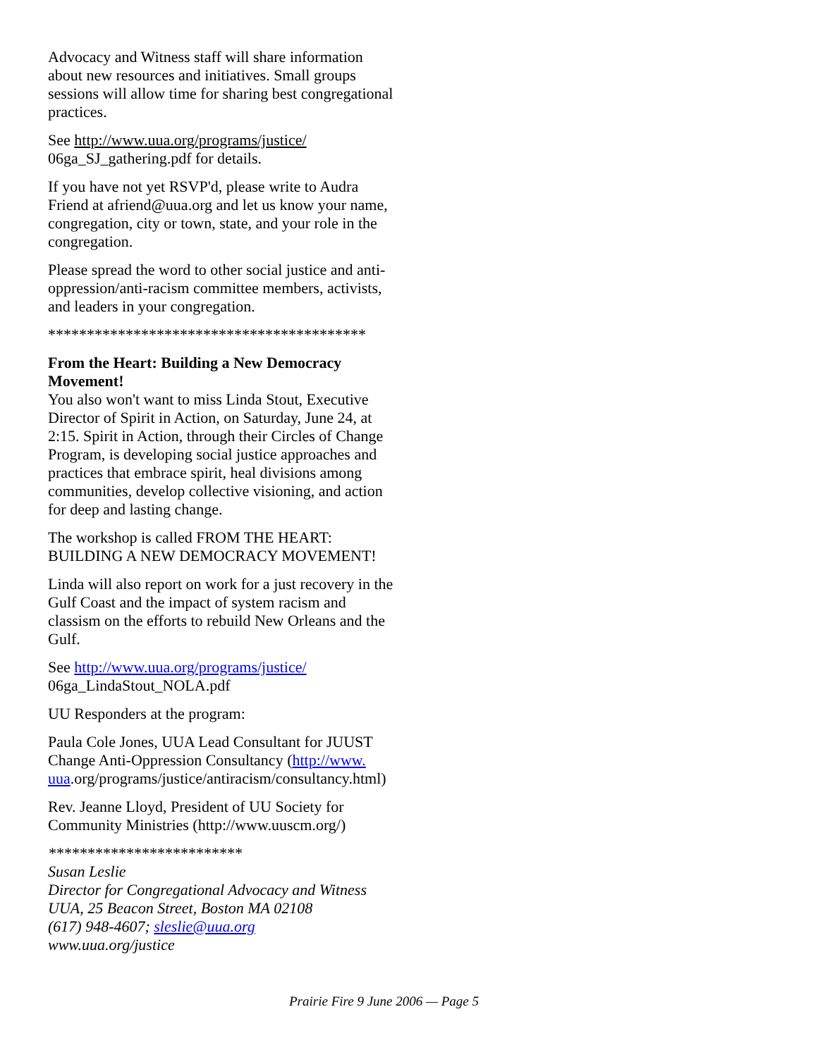Advocacy and Witness staff will share information about new resources and initiatives. Small groups sessions will allow time for sharing best congregational practices.
See http://www.uua.org/programs/justice/ 06ga_SJ_gathering.pdf for details.
If you have not yet RSVP'd, please write to Audra Friend at afriend@uua.org and let us know your name, congregation, city or town, state, and your role in the congregation.
Please spread the word to other social justice and anti-oppression/anti-racism committee members, activists, and leaders in your congregation.
*****************************************
From the Heart: Building a New Democracy Movement!
You also won't want to miss Linda Stout, Executive Director of Spirit in Action, on Saturday, June 24, at 2:15. Spirit in Action, through their Circles of Change Program, is developing social justice approaches and practices that embrace spirit, heal divisions among communities, develop collective visioning, and action for deep and lasting change.
The workshop is called FROM THE HEART: BUILDING A NEW DEMOCRACY MOVEMENT!
Linda will also report on work for a just recovery in the Gulf Coast and the impact of system racism and classism on the efforts to rebuild New Orleans and the Gulf.
See http://www.uua.org/programs/justice/
06ga_LindaStout_NOLA.pdf
UU Responders at the program:
Paula Cole Jones, UUA Lead Consultant for JUUST Change Anti-Oppression Consultancy (http://www. uua.org/programs/justice/antiracism/consultancy.html)
Rev. Jeanne Lloyd, President of UU Society for Community Ministries (http://www.uuscm.org/)
*************************
Susan Leslie
Director for Congregational Advocacy and Witness
UUA, 25 Beacon Street, Boston MA 02108
(617) 948-4607; sleslie@uua.org
www.uua.org/justice
Prairie Fire 9 June 2006 — Page 5